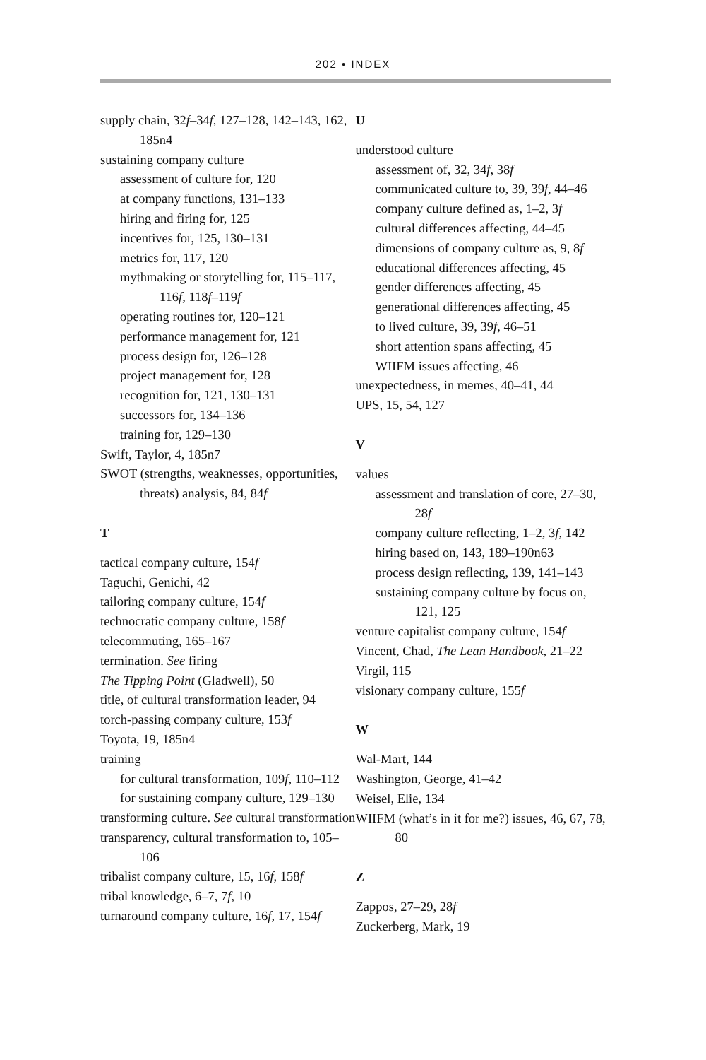202 • INDEX
supply chain, 32f–34f, 127–128, 142–143, 162, 185n4
sustaining company culture
assessment of culture for, 120
at company functions, 131–133
hiring and firing for, 125
incentives for, 125, 130–131
metrics for, 117, 120
mythmaking or storytelling for, 115–117, 116f, 118f–119f
operating routines for, 120–121
performance management for, 121
process design for, 126–128
project management for, 128
recognition for, 121, 130–131
successors for, 134–136
training for, 129–130
Swift, Taylor, 4, 185n7
SWOT (strengths, weaknesses, opportunities, threats) analysis, 84, 84f
T
tactical company culture, 154f
Taguchi, Genichi, 42
tailoring company culture, 154f
technocratic company culture, 158f
telecommuting, 165–167
termination. See firing
The Tipping Point (Gladwell), 50
title, of cultural transformation leader, 94
torch-passing company culture, 153f
Toyota, 19, 185n4
training
for cultural transformation, 109f, 110–112
for sustaining company culture, 129–130
transforming culture. See cultural transformation
transparency, cultural transformation to, 105–106
tribalist company culture, 15, 16f, 158f
tribal knowledge, 6–7, 7f, 10
turnaround company culture, 16f, 17, 154f
U
understood culture
assessment of, 32, 34f, 38f
communicated culture to, 39, 39f, 44–46
company culture defined as, 1–2, 3f
cultural differences affecting, 44–45
dimensions of company culture as, 9, 8f
educational differences affecting, 45
gender differences affecting, 45
generational differences affecting, 45
to lived culture, 39, 39f, 46–51
short attention spans affecting, 45
WIIFM issues affecting, 46
unexpectedness, in memes, 40–41, 44
UPS, 15, 54, 127
V
values
assessment and translation of core, 27–30, 28f
company culture reflecting, 1–2, 3f, 142
hiring based on, 143, 189–190n63
process design reflecting, 139, 141–143
sustaining company culture by focus on, 121, 125
venture capitalist company culture, 154f
Vincent, Chad, The Lean Handbook, 21–22
Virgil, 115
visionary company culture, 155f
W
Wal-Mart, 144
Washington, George, 41–42
Weisel, Elie, 134
WIIFM (what’s in it for me?) issues, 46, 67, 78, 80
Z
Zappos, 27–29, 28f
Zuckerberg, Mark, 19